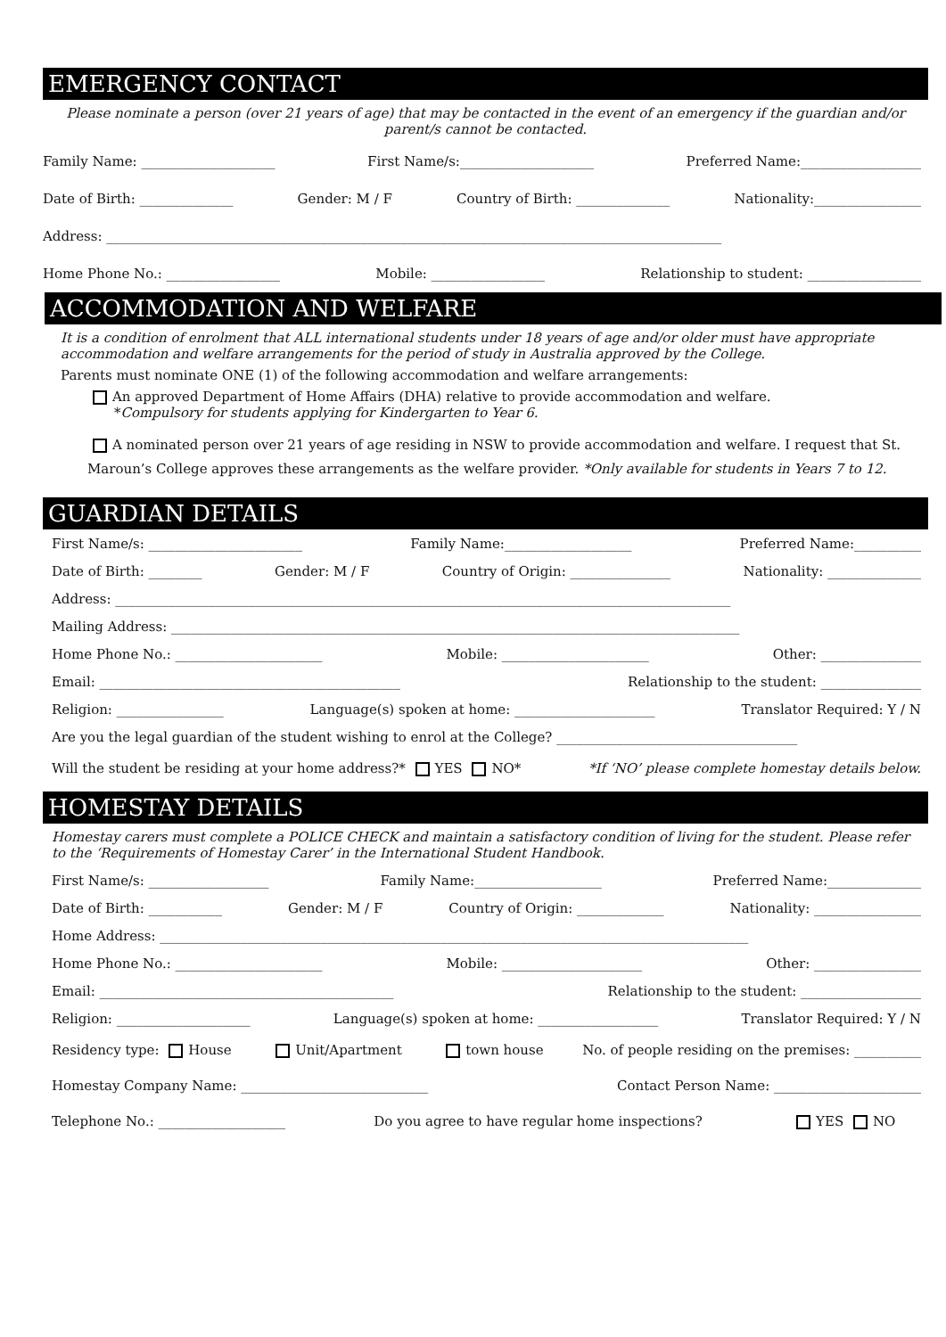EMERGENCY CONTACT
Please nominate a person (over 21 years of age) that may be contacted in the event of an emergency if the guardian and/or parent/s cannot be contacted.
Family Name: ____________________ First Name/s:____________________ Preferred Name:__________________
Date of Birth: ______________ Gender: M / F Country of Birth: ______________ Nationality:________________
Address: ____________________________________________________________________________________________
Home Phone No.: _________________ Mobile: _________________ Relationship to student: _________________
ACCOMMODATION AND WELFARE
It is a condition of enrolment that ALL international students under 18 years of age and/or older must have appropriate accommodation and welfare arrangements for the period of study in Australia approved by the College.
Parents must nominate ONE (1) of the following accommodation and welfare arrangements:
An approved Department of Home Affairs (DHA) relative to provide accommodation and welfare.
*Compulsory for students applying for Kindergarten to Year 6.
A nominated person over 21 years of age residing in NSW to provide accommodation and welfare. I request that St. Maroun’s College approves these arrangements as the welfare provider. *Only available for students in Years 7 to 12.
GUARDIAN DETAILS
First Name/s: _______________________ Family Name:___________________ Preferred Name:__________
Date of Birth: ________ Gender: M / F Country of Origin: _______________ Nationality: ______________
Address: ____________________________________________________________________________________________
Mailing Address: _____________________________________________________________________________________
Home Phone No.: ______________________ Mobile: ______________________ Other: _______________
Email: _____________________________________________ Relationship to the student: _______________
Religion: ________________ Language(s) spoken at home: _____________________ Translator Required: Y / N
Are you the legal guardian of the student wishing to enrol at the College? ____________________________________
Will the student be residing at your home address?* YES NO* *If ‘NO’ please complete homestay details below.
HOMESTAY DETAILS
Homestay carers must complete a POLICE CHECK and maintain a satisfactory condition of living for the student. Please refer to the ‘Requirements of Homestay Carer’ in the International Student Handbook.
First Name/s: __________________ Family Name:___________________ Preferred Name:______________
Date of Birth: ___________ Gender: M / F Country of Origin: _____________ Nationality: ________________
Home Address: ________________________________________________________________________________________
Home Phone No.: ______________________ Mobile: _____________________ Other: ________________
Email: ____________________________________________ Relationship to the student: __________________
Religion: ____________________ Language(s) spoken at home: __________________ Translator Required: Y / N
Residency type: House Unit/Apartment town house No. of people residing on the premises: __________
Homestay Company Name: ____________________________ Contact Person Name: ______________________
Telephone No.: ___________________ Do you agree to have regular home inspections? YES NO